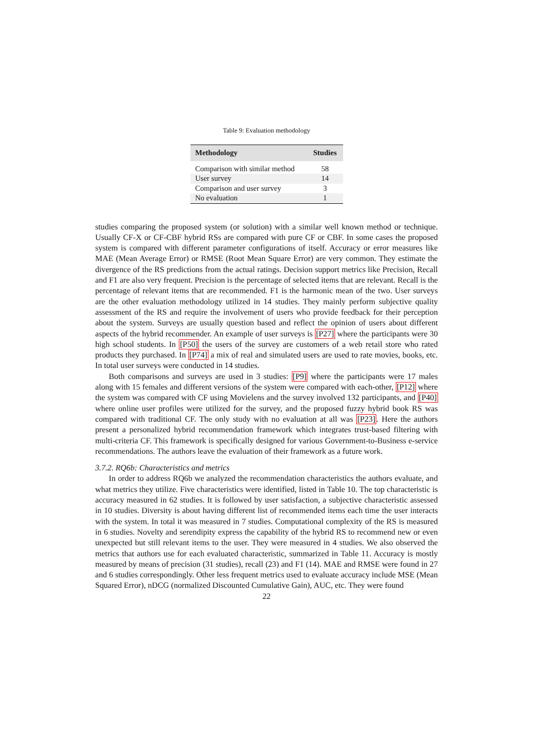Table 9: Evaluation methodology
| Methodology | Studies |
| --- | --- |
| Comparison with similar method | 58 |
| User survey | 14 |
| Comparison and user survey | 3 |
| No evaluation | 1 |
studies comparing the proposed system (or solution) with a similar well known method or technique. Usually CF-X or CF-CBF hybrid RSs are compared with pure CF or CBF. In some cases the proposed system is compared with different parameter configurations of itself. Accuracy or error measures like MAE (Mean Average Error) or RMSE (Root Mean Square Error) are very common. They estimate the divergence of the RS predictions from the actual ratings. Decision support metrics like Precision, Recall and F1 are also very frequent. Precision is the percentage of selected items that are relevant. Recall is the percentage of relevant items that are recommended. F1 is the harmonic mean of the two. User surveys are the other evaluation methodology utilized in 14 studies. They mainly perform subjective quality assessment of the RS and require the involvement of users who provide feedback for their perception about the system. Surveys are usually question based and reflect the opinion of users about different aspects of the hybrid recommender. An example of user surveys is [P27] where the participants were 30 high school students. In [P50] the users of the survey are customers of a web retail store who rated products they purchased. In [P74] a mix of real and simulated users are used to rate movies, books, etc. In total user surveys were conducted in 14 studies.
Both comparisons and surveys are used in 3 studies: [P9] where the participants were 17 males along with 15 females and different versions of the system were compared with each-other, [P12] where the system was compared with CF using Movielens and the survey involved 132 participants, and [P40] where online user profiles were utilized for the survey, and the proposed fuzzy hybrid book RS was compared with traditional CF. The only study with no evaluation at all was [P23]. Here the authors present a personalized hybrid recommendation framework which integrates trust-based filtering with multi-criteria CF. This framework is specifically designed for various Government-to-Business e-service recommendations. The authors leave the evaluation of their framework as a future work.
3.7.2. RQ6b: Characteristics and metrics
In order to address RQ6b we analyzed the recommendation characteristics the authors evaluate, and what metrics they utilize. Five characteristics were identified, listed in Table 10. The top characteristic is accuracy measured in 62 studies. It is followed by user satisfaction, a subjective characteristic assessed in 10 studies. Diversity is about having different list of recommended items each time the user interacts with the system. In total it was measured in 7 studies. Computational complexity of the RS is measured in 6 studies. Novelty and serendipity express the capability of the hybrid RS to recommend new or even unexpected but still relevant items to the user. They were measured in 4 studies. We also observed the metrics that authors use for each evaluated characteristic, summarized in Table 11. Accuracy is mostly measured by means of precision (31 studies), recall (23) and F1 (14). MAE and RMSE were found in 27 and 6 studies correspondingly. Other less frequent metrics used to evaluate accuracy include MSE (Mean Squared Error), nDCG (normalized Discounted Cumulative Gain), AUC, etc. They were found
22